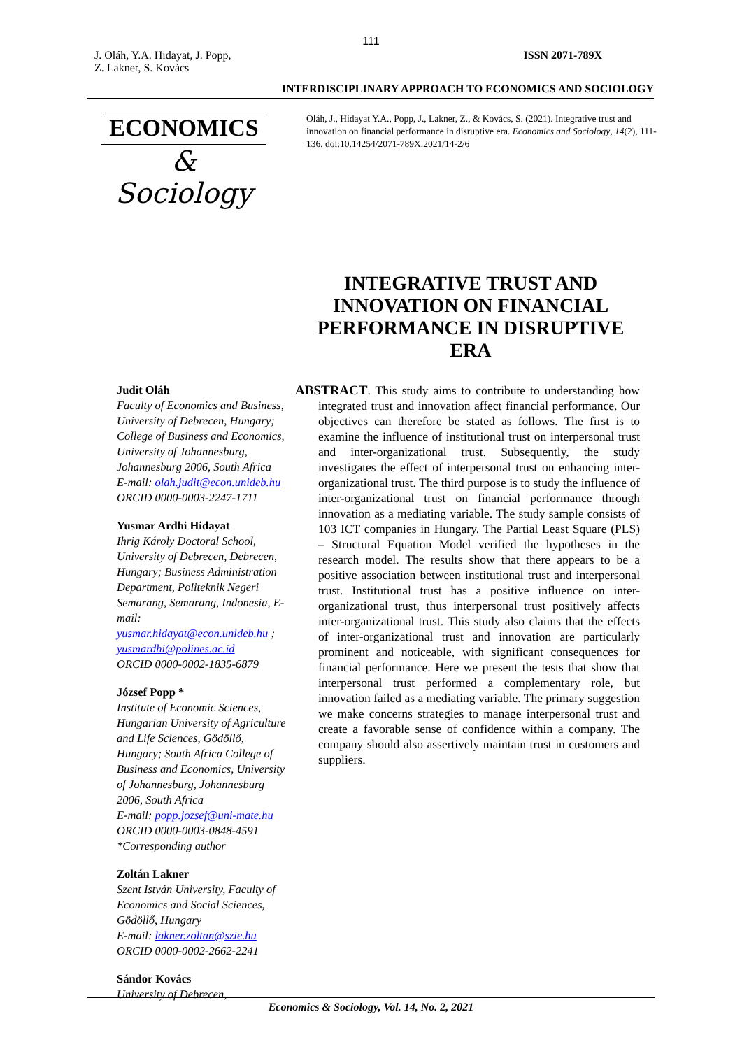111
J. Oláh, Y.A. Hidayat, J. Popp,
Z. Lakner, S. Kovács
ISSN 2071-789X
INTERDISCIPLINARY APPROACH TO ECONOMICS AND SOCIOLOGY
ECONOMICS
& Sociology
Oláh, J., Hidayat Y.A., Popp, J., Lakner, Z., & Kovács, S. (2021). Integrative trust and innovation on financial performance in disruptive era. Economics and Sociology, 14(2), 111-136. doi:10.14254/2071-789X.2021/14-2/6
INTEGRATIVE TRUST AND INNOVATION ON FINANCIAL PERFORMANCE IN DISRUPTIVE ERA
Judit Oláh
Faculty of Economics and Business, University of Debrecen, Hungary; College of Business and Economics, University of Johannesburg, Johannesburg 2006, South Africa
E-mail: olah.judit@econ.unideb.hu
ORCID 0000-0003-2247-1711
Yusmar Ardhi Hidayat
Ihrig Károly Doctoral School, University of Debrecen, Debrecen, Hungary; Business Administration Department, Politeknik Negeri Semarang, Semarang, Indonesia, E-mail: yusmar.hidayat@econ.unideb.hu ; yusmardhi@polines.ac.id
ORCID 0000-0002-1835-6879
József Popp *
Institute of Economic Sciences, Hungarian University of Agriculture and Life Sciences, Gödöllő, Hungary; South Africa College of Business and Economics, University of Johannesburg, Johannesburg 2006, South Africa
E-mail: popp.jozsef@uni-mate.hu
ORCID 0000-0003-0848-4591
*Corresponding author
Zoltán Lakner
Szent István University, Faculty of Economics and Social Sciences, Gödöllő, Hungary
E-mail: lakner.zoltan@szie.hu
ORCID 0000-0002-2662-2241
Sándor Kovács
University of Debrecen,
ABSTRACT. This study aims to contribute to understanding how integrated trust and innovation affect financial performance. Our objectives can therefore be stated as follows. The first is to examine the influence of institutional trust on interpersonal trust and inter-organizational trust. Subsequently, the study investigates the effect of interpersonal trust on enhancing inter-organizational trust. The third purpose is to study the influence of inter-organizational trust on financial performance through innovation as a mediating variable. The study sample consists of 103 ICT companies in Hungary. The Partial Least Square (PLS) – Structural Equation Model verified the hypotheses in the research model. The results show that there appears to be a positive association between institutional trust and interpersonal trust. Institutional trust has a positive influence on inter-organizational trust, thus interpersonal trust positively affects inter-organizational trust. This study also claims that the effects of inter-organizational trust and innovation are particularly prominent and noticeable, with significant consequences for financial performance. Here we present the tests that show that interpersonal trust performed a complementary role, but innovation failed as a mediating variable. The primary suggestion we make concerns strategies to manage interpersonal trust and create a favorable sense of confidence within a company. The company should also assertively maintain trust in customers and suppliers.
Economics & Sociology, Vol. 14, No. 2, 2021